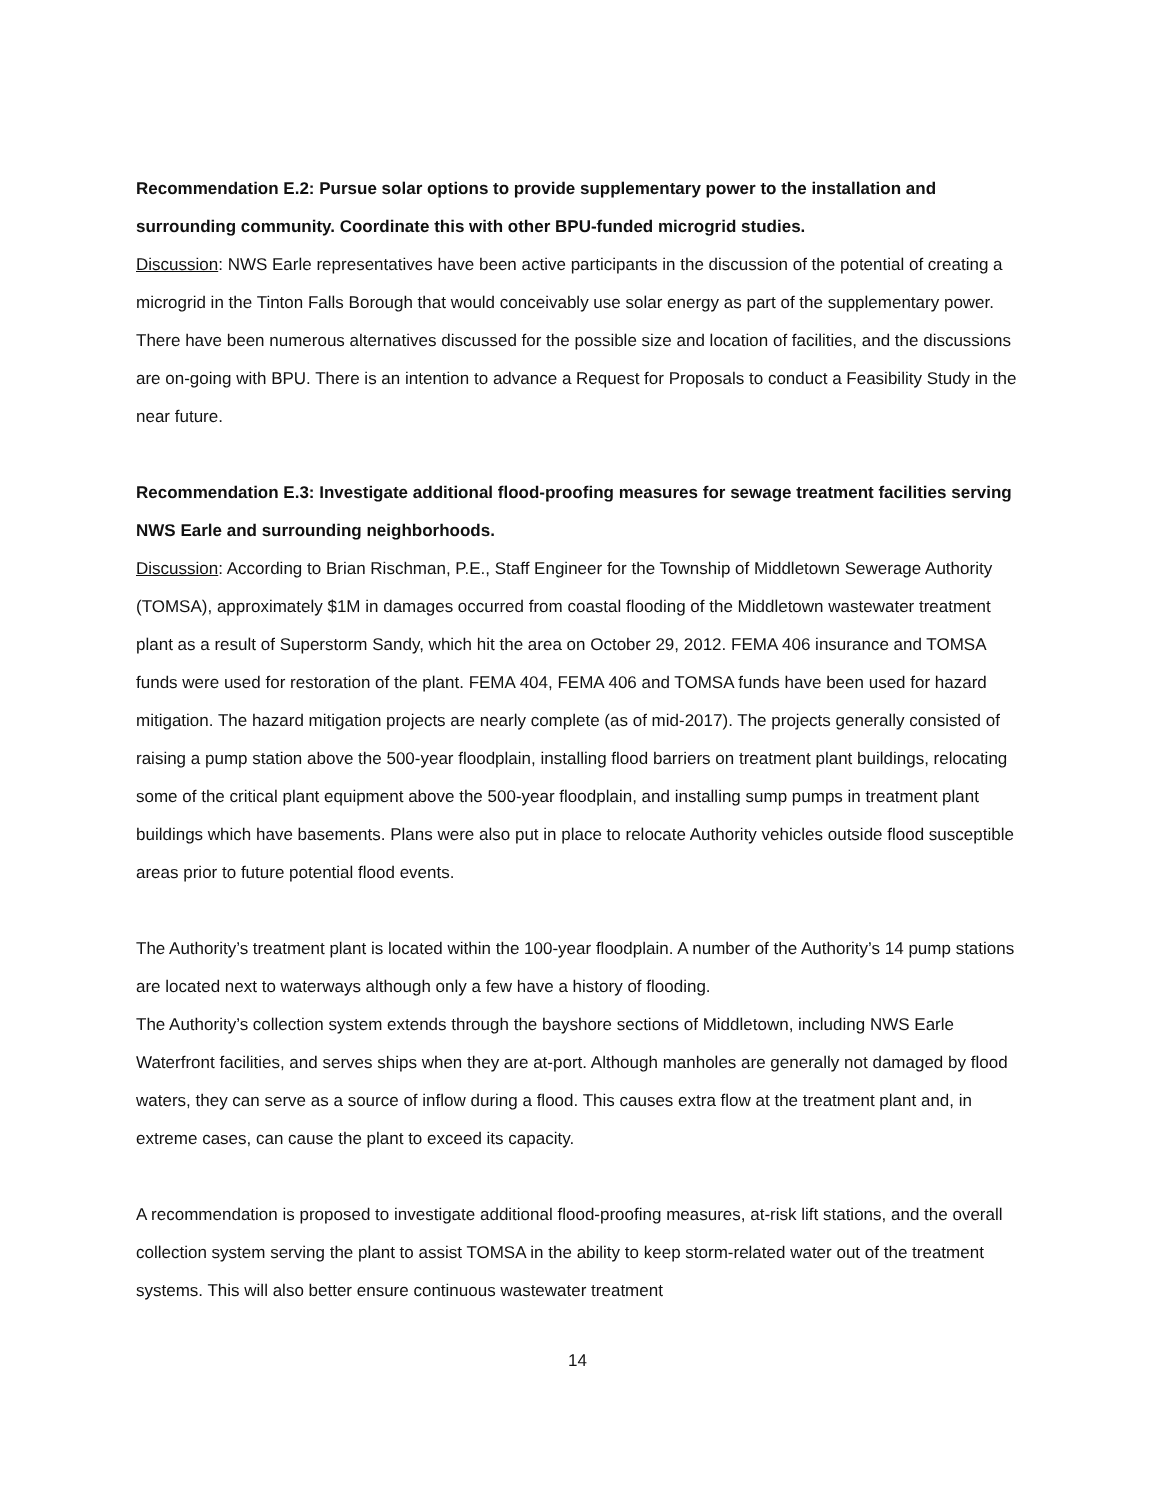Recommendation E.2: Pursue solar options to provide supplementary power to the installation and surrounding community. Coordinate this with other BPU-funded microgrid studies.
Discussion: NWS Earle representatives have been active participants in the discussion of the potential of creating a microgrid in the Tinton Falls Borough that would conceivably use solar energy as part of the supplementary power. There have been numerous alternatives discussed for the possible size and location of facilities, and the discussions are on-going with BPU. There is an intention to advance a Request for Proposals to conduct a Feasibility Study in the near future.
Recommendation E.3: Investigate additional flood-proofing measures for sewage treatment facilities serving NWS Earle and surrounding neighborhoods.
Discussion: According to Brian Rischman, P.E., Staff Engineer for the Township of Middletown Sewerage Authority (TOMSA), approximately $1M in damages occurred from coastal flooding of the Middletown wastewater treatment plant as a result of Superstorm Sandy, which hit the area on October 29, 2012. FEMA 406 insurance and TOMSA funds were used for restoration of the plant. FEMA 404, FEMA 406 and TOMSA funds have been used for hazard mitigation. The hazard mitigation projects are nearly complete (as of mid-2017). The projects generally consisted of raising a pump station above the 500-year floodplain, installing flood barriers on treatment plant buildings, relocating some of the critical plant equipment above the 500-year floodplain, and installing sump pumps in treatment plant buildings which have basements. Plans were also put in place to relocate Authority vehicles outside flood susceptible areas prior to future potential flood events.
The Authority’s treatment plant is located within the 100-year floodplain. A number of the Authority’s 14 pump stations are located next to waterways although only a few have a history of flooding.
The Authority’s collection system extends through the bayshore sections of Middletown, including NWS Earle Waterfront facilities, and serves ships when they are at-port. Although manholes are generally not damaged by flood waters, they can serve as a source of inflow during a flood. This causes extra flow at the treatment plant and, in extreme cases, can cause the plant to exceed its capacity.
A recommendation is proposed to investigate additional flood-proofing measures, at-risk lift stations, and the overall collection system serving the plant to assist TOMSA in the ability to keep storm-related water out of the treatment systems. This will also better ensure continuous wastewater treatment
14